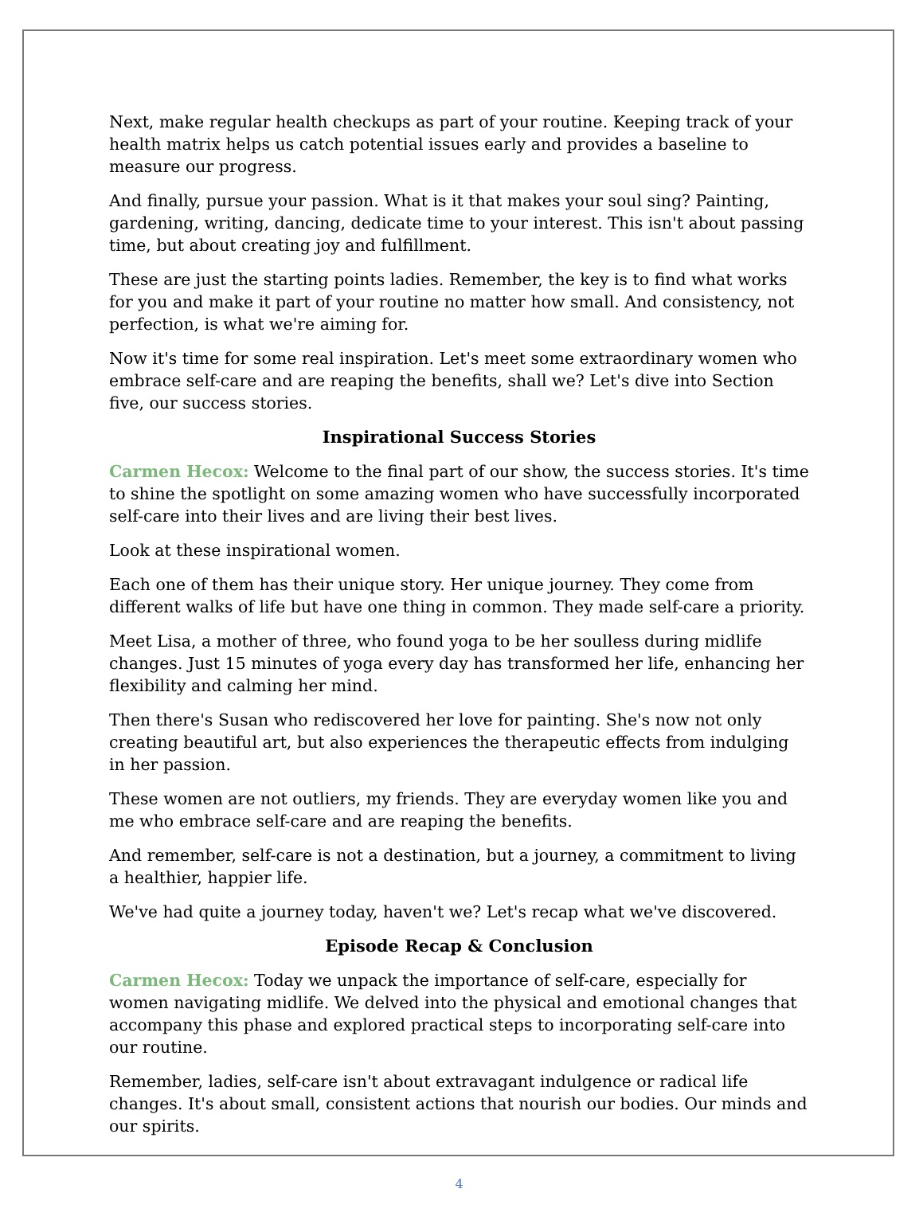Next, make regular health checkups as part of your routine. Keeping track of your health matrix helps us catch potential issues early and provides a baseline to measure our progress.
And finally, pursue your passion. What is it that makes your soul sing? Painting, gardening, writing, dancing, dedicate time to your interest. This isn't about passing time, but about creating joy and fulfillment.
These are just the starting points ladies. Remember, the key is to find what works for you and make it part of your routine no matter how small. And consistency, not perfection, is what we're aiming for.
Now it's time for some real inspiration. Let's meet some extraordinary women who embrace self-care and are reaping the benefits, shall we? Let's dive into Section five, our success stories.
Inspirational Success Stories
Carmen Hecox: Welcome to the final part of our show, the success stories. It's time to shine the spotlight on some amazing women who have successfully incorporated self-care into their lives and are living their best lives.
Look at these inspirational women.
Each one of them has their unique story. Her unique journey. They come from different walks of life but have one thing in common. They made self-care a priority.
Meet Lisa, a mother of three, who found yoga to be her soulless during midlife changes. Just 15 minutes of yoga every day has transformed her life, enhancing her flexibility and calming her mind.
Then there's Susan who rediscovered her love for painting. She's now not only creating beautiful art, but also experiences the therapeutic effects from indulging in her passion.
These women are not outliers, my friends. They are everyday women like you and me who embrace self-care and are reaping the benefits.
And remember, self-care is not a destination, but a journey, a commitment to living a healthier, happier life.
We've had quite a journey today, haven't we? Let's recap what we've discovered.
Episode Recap & Conclusion
Carmen Hecox: Today we unpack the importance of self-care, especially for women navigating midlife. We delved into the physical and emotional changes that accompany this phase and explored practical steps to incorporating self-care into our routine.
Remember, ladies, self-care isn't about extravagant indulgence or radical life changes. It's about small, consistent actions that nourish our bodies. Our minds and our spirits.
4